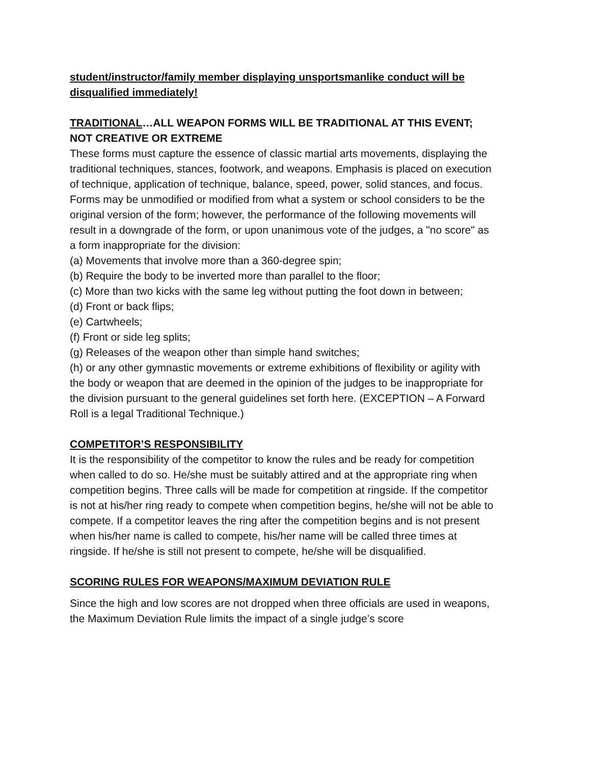student/instructor/family member displaying unsportsmanlike conduct will be disqualified immediately!
TRADITIONAL…ALL WEAPON FORMS WILL BE TRADITIONAL AT THIS EVENT; NOT CREATIVE OR EXTREME
These forms must capture the essence of classic martial arts movements, displaying the traditional techniques, stances, footwork, and weapons. Emphasis is placed on execution of technique, application of technique, balance, speed, power, solid stances, and focus. Forms may be unmodified or modified from what a system or school considers to be the original version of the form; however, the performance of the following movements will result in a downgrade of the form, or upon unanimous vote of the judges, a "no score" as a form inappropriate for the division:
(a) Movements that involve more than a 360-degree spin;
(b) Require the body to be inverted more than parallel to the floor;
(c) More than two kicks with the same leg without putting the foot down in between;
(d) Front or back flips;
(e) Cartwheels;
(f) Front or side leg splits;
(g) Releases of the weapon other than simple hand switches;
(h) or any other gymnastic movements or extreme exhibitions of flexibility or agility with the body or weapon that are deemed in the opinion of the judges to be inappropriate for the division pursuant to the general guidelines set forth here. (EXCEPTION – A Forward Roll is a legal Traditional Technique.)
COMPETITOR’S RESPONSIBILITY
It is the responsibility of the competitor to know the rules and be ready for competition when called to do so. He/she must be suitably attired and at the appropriate ring when competition begins. Three calls will be made for competition at ringside. If the competitor is not at his/her ring ready to compete when competition begins, he/she will not be able to
compete. If a competitor leaves the ring after the competition begins and is not present when his/her name is called to compete, his/her name will be called three times at ringside. If he/she is still not present to compete, he/she will be disqualified.
SCORING RULES FOR WEAPONS/MAXIMUM DEVIATION RULE
Since the high and low scores are not dropped when three officials are used in weapons, the Maximum Deviation Rule limits the impact of a single judge’s score